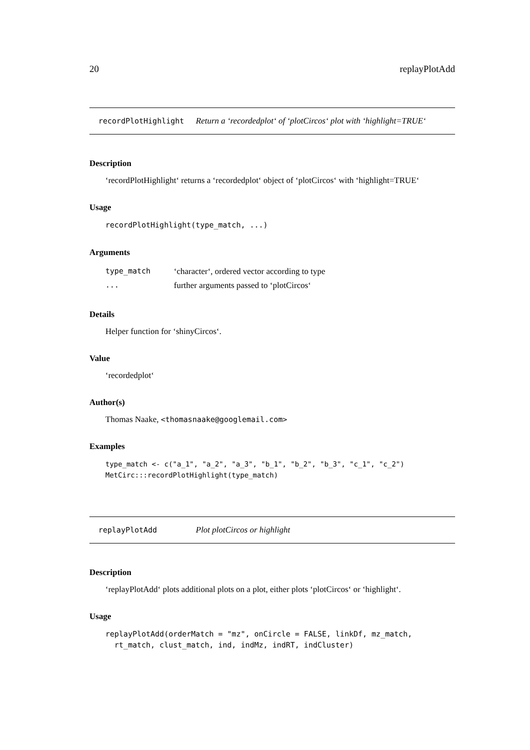20 replayPlotAdd
recordPlotHighlight Return a ‘recordedplot‘ of ‘plotCircos‘ plot with ‘highlight=TRUE‘
Description
‘recordPlotHighlight‘ returns a ‘recordedplot‘ object of ‘plotCircos‘ with ‘highlight=TRUE‘
Usage
recordPlotHighlight(type_match, ...)
Arguments
| type_match | ‘character‘, ordered vector according to type |
| ... | further arguments passed to ‘plotCircos‘ |
Details
Helper function for ‘shinyCircos‘.
Value
‘recordedplot‘
Author(s)
Thomas Naake, <thomasnaake@googlemail.com>
Examples
type_match <- c("a_1", "a_2", "a_3", "b_1", "b_2", "b_3", "c_1", "c_2")
MetCirc:::recordPlotHighlight(type_match)
replayPlotAdd Plot plotCircos or highlight
Description
‘replayPlotAdd‘ plots additional plots on a plot, either plots ‘plotCircos‘ or ‘highlight‘.
Usage
replayPlotAdd(orderMatch = "mz", onCircle = FALSE, linkDf, mz_match,
  rt_match, clust_match, ind, indMz, indRT, indCluster)